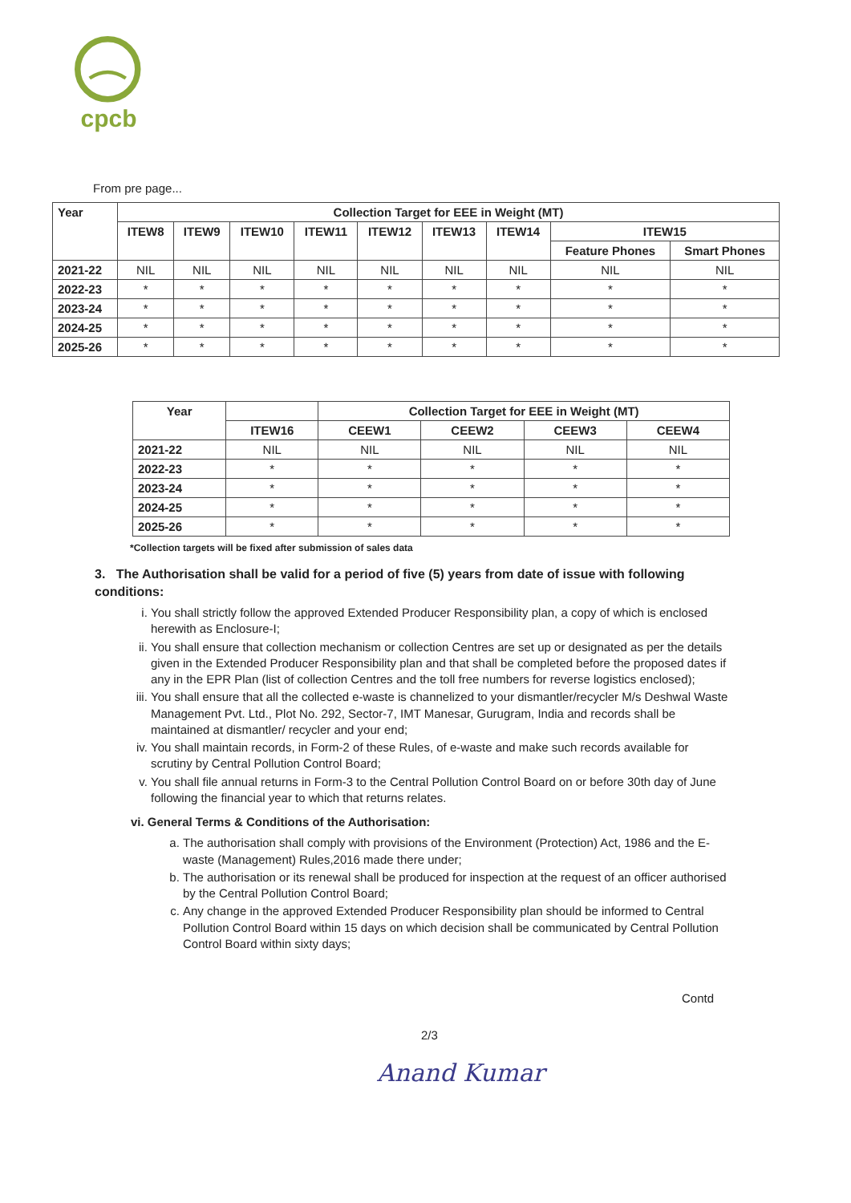cpcb
From pre page...
| Year | Collection Target for EEE in Weight (MT) | | | | | | | | |
| --- | --- | --- | --- | --- | --- | --- | --- | --- | --- |
| | ITEW8 | ITEW9 | ITEW10 | ITEW11 | ITEW12 | ITEW13 | ITEW14 | ITEW15 | |
| | | | | | | | | Feature Phones | Smart Phones |
| 2021-22 | NIL | NIL | NIL | NIL | NIL | NIL | NIL | NIL | NIL |
| 2022-23 | * | * | * | * | * | * | * | * | * |
| 2023-24 | * | * | * | * | * | * | * | * | * |
| 2024-25 | * | * | * | * | * | * | * | * | * |
| 2025-26 | * | * | * | * | * | * | * | * | * |
| Year | | Collection Target for EEE in Weight (MT) | | | |
| --- | --- | --- | --- | --- | --- |
| | ITEW16 | CEEW1 | CEEW2 | CEEW3 | CEEW4 |
| 2021-22 | NIL | NIL | NIL | NIL | NIL |
| 2022-23 | * | * | * | * | * |
| 2023-24 | * | * | * | * | * |
| 2024-25 | * | * | * | * | * |
| 2025-26 | * | * | * | * | * |
*Collection targets will be fixed after submission of sales data
3. The Authorisation shall be valid for a period of five (5) years from date of issue with following conditions:
i. You shall strictly follow the approved Extended Producer Responsibility plan, a copy of which is enclosed herewith as Enclosure-I;
ii. You shall ensure that collection mechanism or collection Centres are set up or designated as per the details given in the Extended Producer Responsibility plan and that shall be completed before the proposed dates if any in the EPR Plan (list of collection Centres and the toll free numbers for reverse logistics enclosed);
iii. You shall ensure that all the collected e-waste is channelized to your dismantler/recycler M/s Deshwal Waste Management Pvt. Ltd., Plot No. 292, Sector-7, IMT Manesar, Gurugram, India and records shall be maintained at dismantler/ recycler and your end;
iv. You shall maintain records, in Form-2 of these Rules, of e-waste and make such records available for scrutiny by Central Pollution Control Board;
v. You shall file annual returns in Form-3 to the Central Pollution Control Board on or before 30th day of June following the financial year to which that returns relates.
vi. General Terms & Conditions of the Authorisation:
a. The authorisation shall comply with provisions of the Environment (Protection) Act, 1986 and the E-waste (Management) Rules,2016 made there under;
b. The authorisation or its renewal shall be produced for inspection at the request of an officer authorised by the Central Pollution Control Board;
c. Any change in the approved Extended Producer Responsibility plan should be informed to Central Pollution Control Board within 15 days on which decision shall be communicated by Central Pollution Control Board within sixty days;
Contd
2/3
Anand Kumar